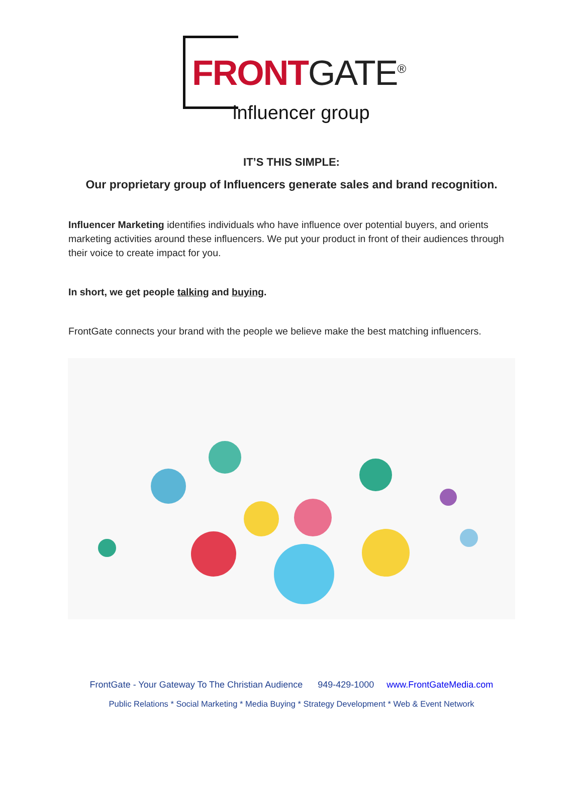FRONTGATE<sup>®</sup>
influencer group
IT’S THIS SIMPLE:
Our proprietary group of Influencers generate sales and brand recognition.
Influencer Marketing identifies individuals who have influence over potential buyers, and orients marketing activities around these influencers. We put your product in front of their audiences through their voice to create impact for you.
In short, we get people talking and buying.
FrontGate connects your brand with the people we believe make the best matching influencers.
FrontGate - Your Gateway To The Christian Audience 949-429-1000 www.FrontGateMedia.com
Public Relations * Social Marketing * Media Buying * Strategy Development * Web & Event Network